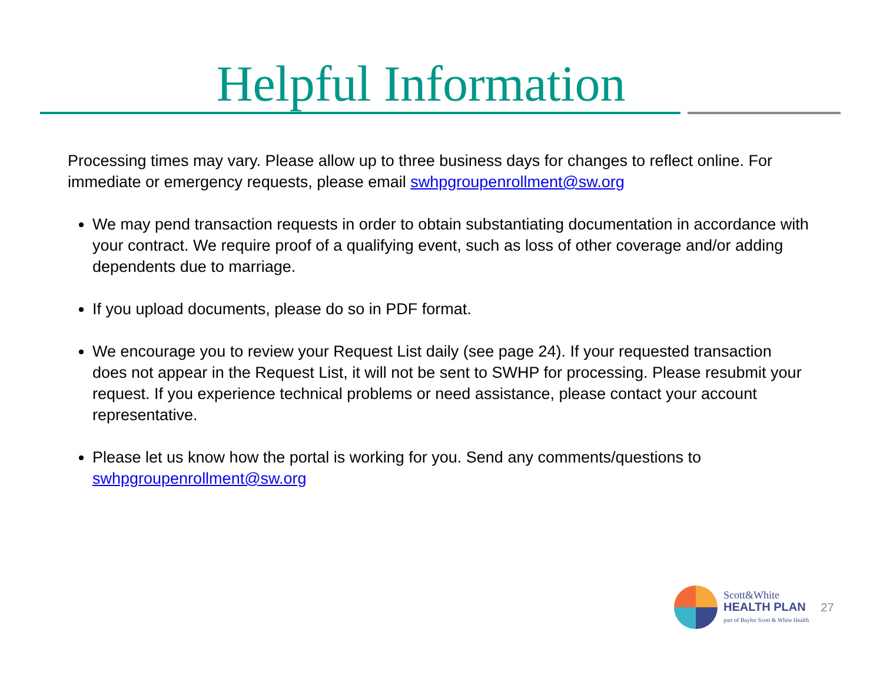Helpful Information
Processing times may vary. Please allow up to three business days for changes to reflect online. For immediate or emergency requests, please email swhpgroupenrollment@sw.org
We may pend transaction requests in order to obtain substantiating documentation in accordance with your contract. We require proof of a qualifying event, such as loss of other coverage and/or adding dependents due to marriage.
If you upload documents, please do so in PDF format.
We encourage you to review your Request List daily (see page 24). If your requested transaction does not appear in the Request List, it will not be sent to SWHP for processing. Please resubmit your request. If you experience technical problems or need assistance, please contact your account representative.
Please let us know how the portal is working for you. Send any comments/questions to swhpgroupenrollment@sw.org
Scott&White
HEALTH PLAN
part of Baylor Scott & White Health
27